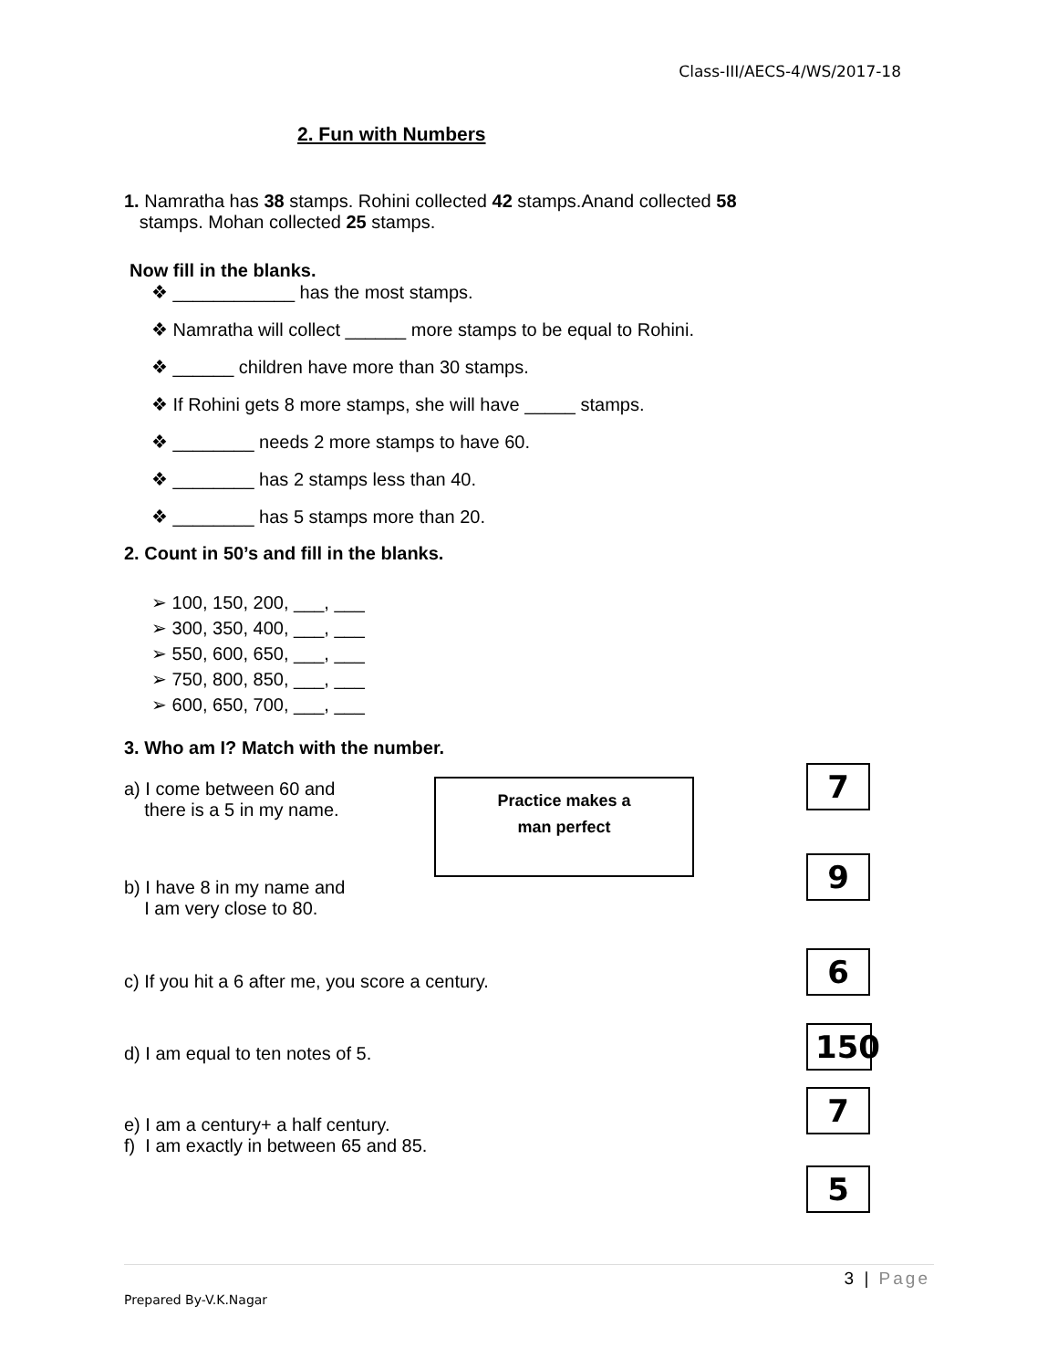Class-III/AECS-4/WS/2017-18
2. Fun with Numbers
1. Namratha has 38 stamps. Rohini collected 42 stamps.Anand collected 58
stamps. Mohan collected 25 stamps.
Now fill in the blanks.
❖ ____________ has the most stamps.
❖ Namratha will collect ______ more stamps to be equal to Rohini.
❖ ______ children have more than 30 stamps.
❖ If Rohini gets 8 more stamps, she will have _____ stamps.
❖ ________ needs 2 more stamps to have 60.
❖ ________ has 2 stamps less than 40.
❖ ________ has 5 stamps more than 20.
2. Count in 50’s and fill in the blanks.
➢ 100, 150, 200, ___, ___
➢ 300, 350, 400, ___, ___
➢ 550, 600, 650, ___, ___
➢ 750, 800, 850, ___, ___
➢ 600, 650, 700, ___, ___
3. Who am I? Match with the number.
a) I come between 60 and
there is a 5 in my name.
b) I have 8 in my name and
I am very close to 80.
c) If you hit a 6 after me, you score a century.
d) I am equal to ten notes of 5.
e) I am a century+ a half century.
f) I am exactly in between 65 and 85.
Practice makes a
man perfect
7
9
6
150
7
5
3 | Page
Prepared By-V.K.Nagar